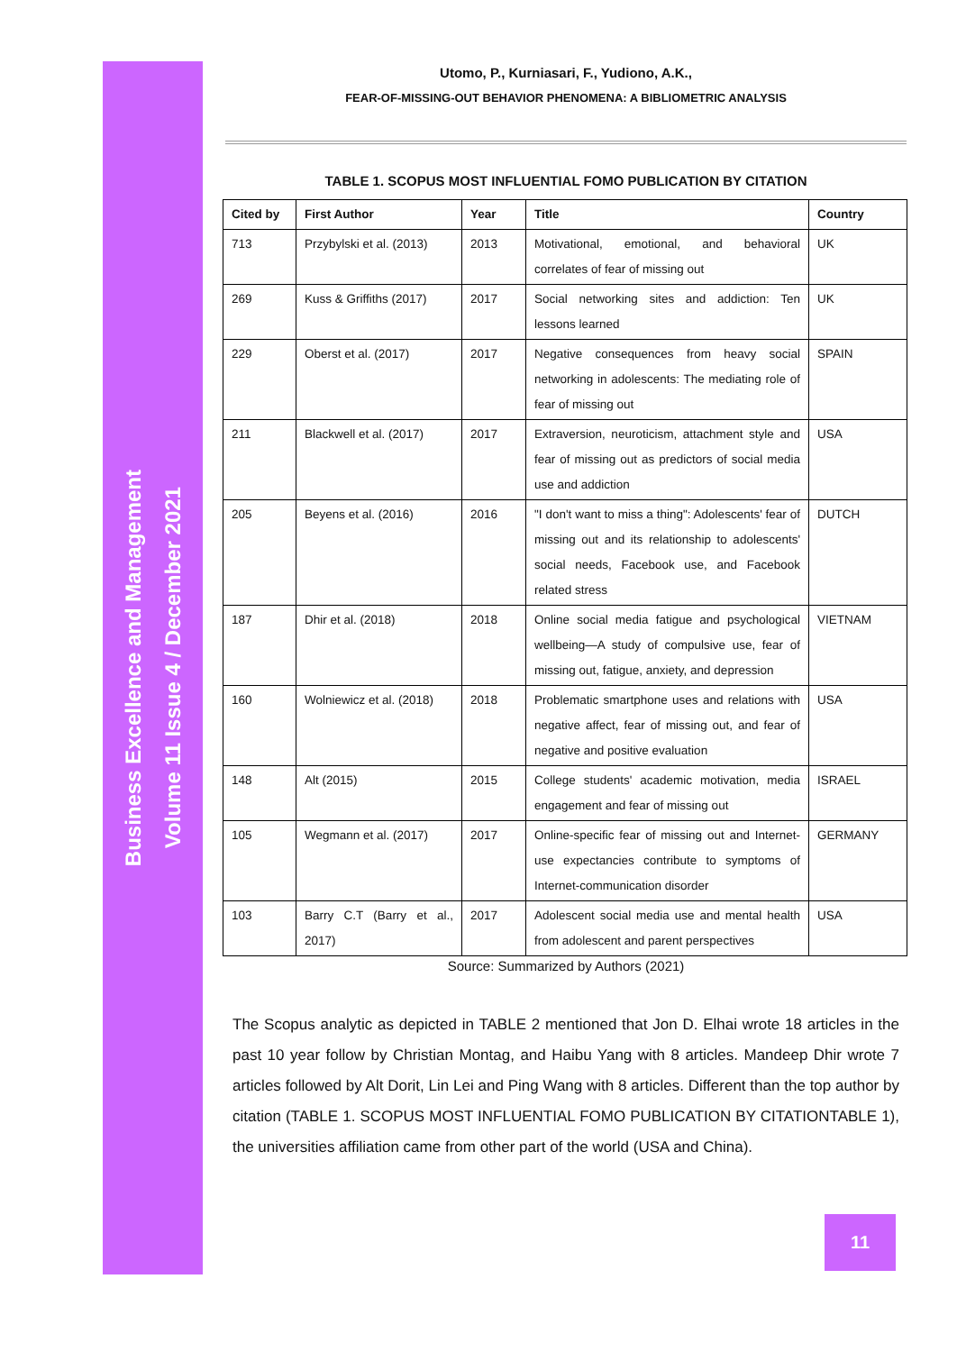Business Excellence and Management
Volume 11 Issue 4 / December 2021
Utomo, P., Kurniasari, F., Yudiono, A.K.,
FEAR-OF-MISSING-OUT BEHAVIOR PHENOMENA: A BIBLIOMETRIC ANALYSIS
TABLE 1. SCOPUS MOST INFLUENTIAL FOMO PUBLICATION BY CITATION
| Cited by | First Author | Year | Title | Country |
| --- | --- | --- | --- | --- |
| 713 | Przybylski et al. (2013) | 2013 | Motivational, emotional, and behavioral correlates of fear of missing out | UK |
| 269 | Kuss & Griffiths (2017) | 2017 | Social networking sites and addiction: Ten lessons learned | UK |
| 229 | Oberst et al. (2017) | 2017 | Negative consequences from heavy social networking in adolescents: The mediating role of fear of missing out | SPAIN |
| 211 | Blackwell et al. (2017) | 2017 | Extraversion, neuroticism, attachment style and fear of missing out as predictors of social media use and addiction | USA |
| 205 | Beyens et al. (2016) | 2016 | "I don't want to miss a thing": Adolescents' fear of missing out and its relationship to adolescents' social needs, Facebook use, and Facebook related stress | DUTCH |
| 187 | Dhir et al. (2018) | 2018 | Online social media fatigue and psychological wellbeing—A study of compulsive use, fear of missing out, fatigue, anxiety, and depression | VIETNAM |
| 160 | Wolniewicz et al. (2018) | 2018 | Problematic smartphone uses and relations with negative affect, fear of missing out, and fear of negative and positive evaluation | USA |
| 148 | Alt (2015) | 2015 | College students' academic motivation, media engagement and fear of missing out | ISRAEL |
| 105 | Wegmann et al. (2017) | 2017 | Online-specific fear of missing out and Internet-use expectancies contribute to symptoms of Internet-communication disorder | GERMANY |
| 103 | Barry C.T (Barry et al., 2017) | 2017 | Adolescent social media use and mental health from adolescent and parent perspectives | USA |
Source: Summarized by Authors (2021)
The Scopus analytic as depicted in TABLE 2 mentioned that Jon D. Elhai wrote 18 articles in the past 10 year follow by Christian Montag, and Haibu Yang with 8 articles. Mandeep Dhir wrote 7 articles followed by Alt Dorit, Lin Lei and Ping Wang with 8 articles. Different than the top author by citation (TABLE 1. SCOPUS MOST INFLUENTIAL FOMO PUBLICATION BY CITATIONTABLE 1), the universities affiliation came from other part of the world (USA and China).
11